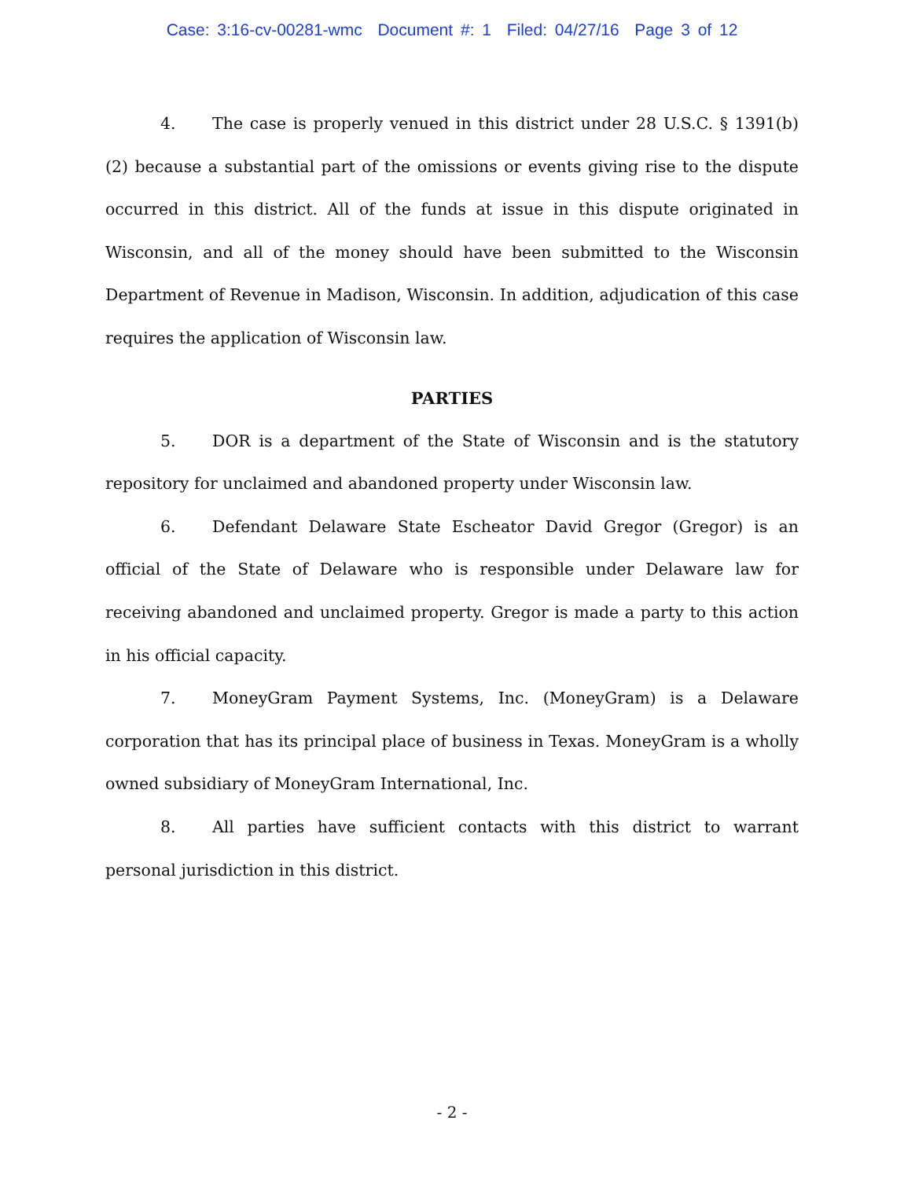Case: 3:16-cv-00281-wmc Document #: 1 Filed: 04/27/16 Page 3 of 12
4. The case is properly venued in this district under 28 U.S.C. § 1391(b)(2) because a substantial part of the omissions or events giving rise to the dispute occurred in this district. All of the funds at issue in this dispute originated in Wisconsin, and all of the money should have been submitted to the Wisconsin Department of Revenue in Madison, Wisconsin. In addition, adjudication of this case requires the application of Wisconsin law.
PARTIES
5. DOR is a department of the State of Wisconsin and is the statutory repository for unclaimed and abandoned property under Wisconsin law.
6. Defendant Delaware State Escheator David Gregor (Gregor) is an official of the State of Delaware who is responsible under Delaware law for receiving abandoned and unclaimed property. Gregor is made a party to this action in his official capacity.
7. MoneyGram Payment Systems, Inc. (MoneyGram) is a Delaware corporation that has its principal place of business in Texas. MoneyGram is a wholly owned subsidiary of MoneyGram International, Inc.
8. All parties have sufficient contacts with this district to warrant personal jurisdiction in this district.
- 2 -